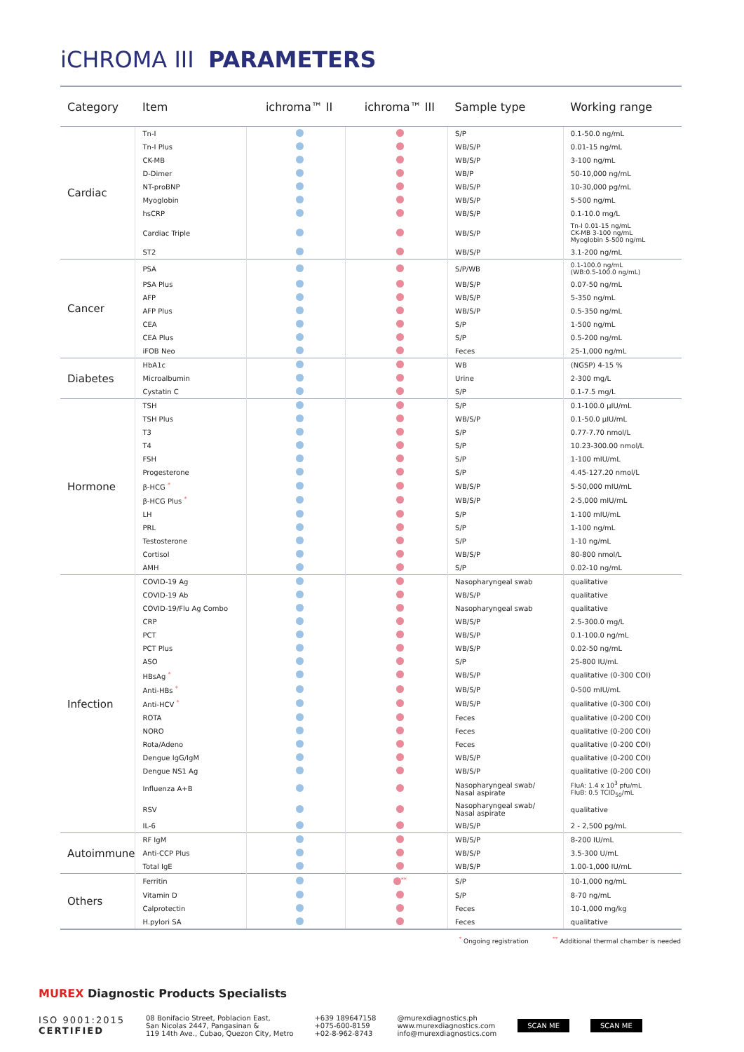iCHROMA III PARAMETERS
| Category | Item | ichroma™ II | ichroma™ III | Sample type | Working range |
| --- | --- | --- | --- | --- | --- |
| Cardiac | Tn-I | | | S/P | 0.1-50.0 ng/mL |
| | Tn-I Plus | | | WB/S/P | 0.01-15 ng/mL |
| | CK-MB | | | WB/S/P | 3-100 ng/mL |
| | D-Dimer | | | WB/P | 50-10,000 ng/mL |
| | NT-proBNP | | | WB/S/P | 10-30,000 pg/mL |
| | Myoglobin | | | WB/S/P | 5-500 ng/mL |
| | hsCRP | | | WB/S/P | 0.1-10.0 mg/L |
| | Cardiac Triple | | | WB/S/P | Tn-I 0.01-15 ng/mL CK-MB 3-100 ng/mL Myoglobin 5-500 ng/mL |
| | ST2 | | | WB/S/P | 3.1-200 ng/mL |
| Cancer | PSA | | | S/P/WB | 0.1-100.0 ng/mL (WB:0.5-100.0 ng/mL) |
| | PSA Plus | | | WB/S/P | 0.07-50 ng/mL |
| | AFP | | | WB/S/P | 5-350 ng/mL |
| | AFP Plus | | | WB/S/P | 0.5-350 ng/mL |
| | CEA | | | S/P | 1-500 ng/mL |
| | CEA Plus | | | S/P | 0.5-200 ng/mL |
| | iFOB Neo | | | Feces | 25-1,000 ng/mL |
| Diabetes | HbA1c | | | WB | (NGSP) 4-15 % |
| | Microalbumin | | | Urine | 2-300 mg/L |
| | Cystatin C | | | S/P | 0.1-7.5 mg/L |
| Hormone | TSH | | | S/P | 0.1-100.0 μIU/mL |
| | TSH Plus | | | WB/S/P | 0.1-50.0 μIU/mL |
| | T3 | | | S/P | 0.77-7.70 nmol/L |
| | T4 | | | S/P | 10.23-300.00 nmol/L |
| | FSH | | | S/P | 1-100 mIU/mL |
| | Progesterone | | | S/P | 4.45-127.20 nmol/L |
| | β-HCG <sup>*</sup> | | | WB/S/P | 5-50,000 mIU/mL |
| | β-HCG Plus <sup>*</sup> | | | WB/S/P | 2-5,000 mIU/mL |
| | LH | | | S/P | 1-100 mIU/mL |
| | PRL | | | S/P | 1-100 ng/mL |
| | Testosterone | | | S/P | 1-10 ng/mL |
| | Cortisol | | | WB/S/P | 80-800 nmol/L |
| | AMH | | | S/P | 0.02-10 ng/mL |
| Infection | COVID-19 Ag | | | Nasopharyngeal swab | qualitative |
| | COVID-19 Ab | | | WB/S/P | qualitative |
| | COVID-19/Flu Ag Combo | | | Nasopharyngeal swab | qualitative |
| | CRP | | | WB/S/P | 2.5-300.0 mg/L |
| | PCT | | | WB/S/P | 0.1-100.0 ng/mL |
| | PCT Plus | | | WB/S/P | 0.02-50 ng/mL |
| | ASO | | | S/P | 25-800 IU/mL |
| | HBsAg <sup>*</sup> | | | WB/S/P | qualitative (0-300 COI) |
| | Anti-HBs <sup>*</sup> | | | WB/S/P | 0-500 mIU/mL |
| | Anti-HCV <sup>*</sup> | | | WB/S/P | qualitative (0-300 COI) |
| | ROTA | | | Feces | qualitative (0-200 COI) |
| | NORO | | | Feces | qualitative (0-200 COI) |
| | Rota/Adeno | | | Feces | qualitative (0-200 COI) |
| | Dengue IgG/IgM | | | WB/S/P | qualitative (0-200 COI) |
| | Dengue NS1 Ag | | | WB/S/P | qualitative (0-200 COI) |
| | Influenza A+B | | | Nasopharyngeal swab/ Nasal aspirate | FluA: 1.4 x 10<sup>3</sup> pfu/mL FluB: 0.5 TCID<sub>50</sub>/mL |
| | RSV | | | Nasopharyngeal swab/ Nasal aspirate | qualitative |
| | IL-6 | | | WB/S/P | 2 - 2,500 pg/mL |
| Autoimmune | RF IgM | | | WB/S/P | 8-200 IU/mL |
| | Anti-CCP Plus | | | WB/S/P | 3.5-300 U/mL |
| | Total IgE | | | WB/S/P | 1.00-1,000 IU/mL |
| Others | Ferritin | | <sup>**</sup> | S/P | 10-1,000 ng/mL |
| | Vitamin D | | | S/P | 8-70 ng/mL |
| | Calprotectin | | | Feces | 10-1,000 mg/kg |
| | H.pylori SA | | | Feces | qualitative |
<sup>*</sup> Ongoing registration <sup>**</sup> Additional thermal chamber is needed
MUREX Diagnostic Products Specialists
ISO 9001:2015
CERTIFIED
08 Bonifacio Street, Poblacion East,
San Nicolas 2447, Pangasinan &
119 14th Ave., Cubao, Quezon City, Metro
+639 189647158
+075-600-8159
+02-8-962-8743
@murexdiagnostics.ph
www.murexdiagnostics.com
info@murexdiagnostics.com
SCAN ME SCAN ME